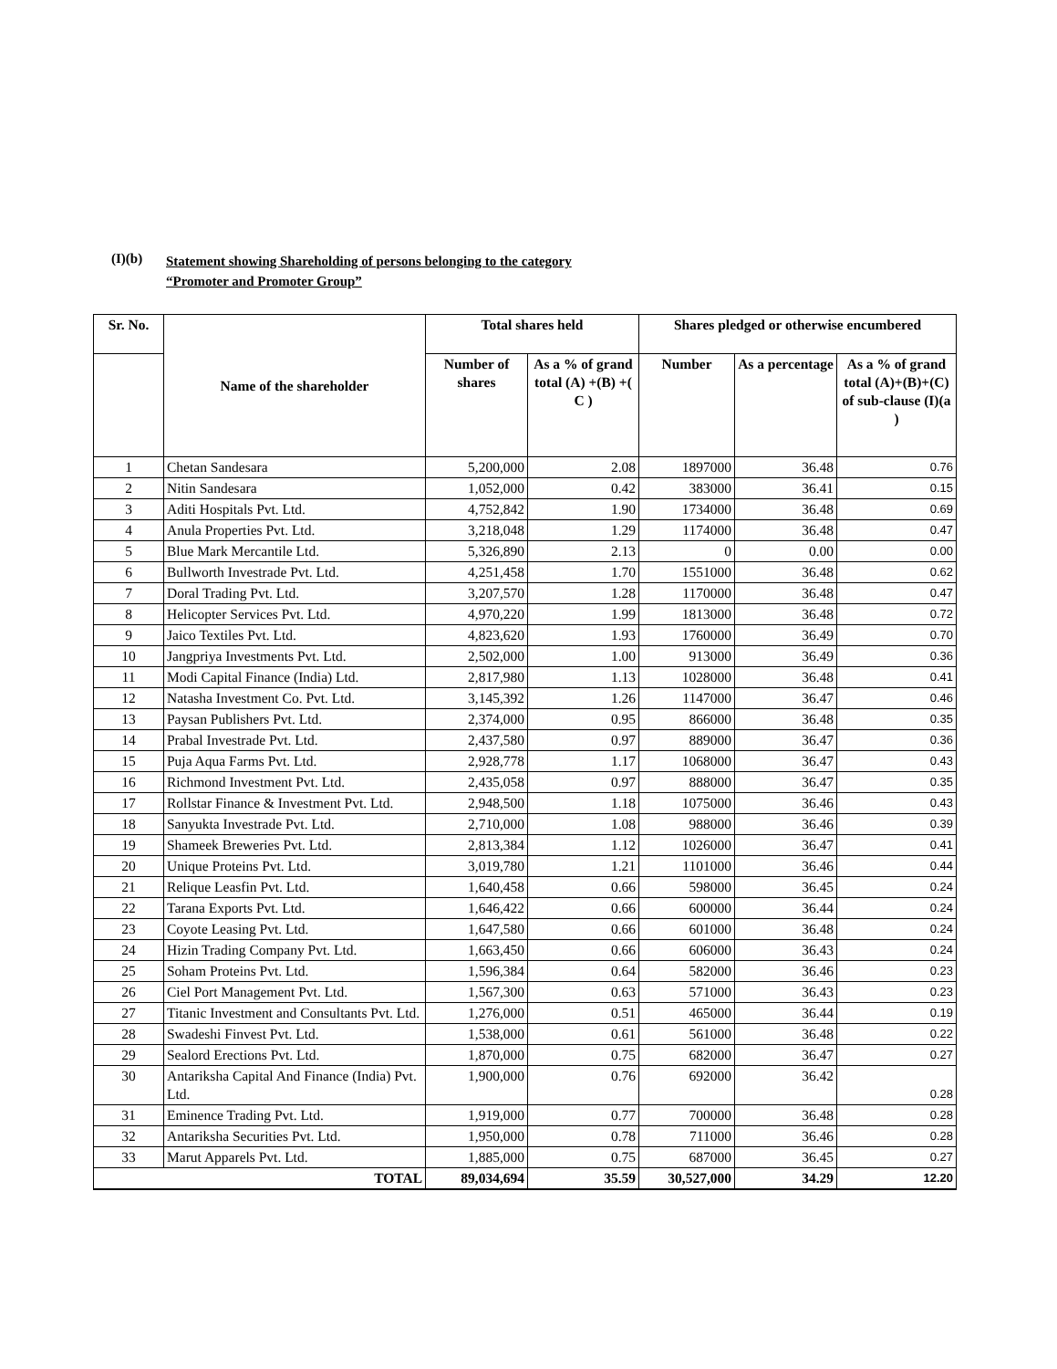(I)(b)
Statement showing Shareholding of persons belonging to the category
“Promoter and Promoter Group”
| Sr. No. | Name of the shareholder | Total shares held | | Shares pledged or otherwise encumbered | | |
| --- | --- | --- | --- | --- | --- | --- |
| | | Number of shares | As a % of grand total (A) +(B) +( C ) | Number | As a percentage | As a % of grand total (A)+(B)+(C) of sub-clause (I)(a ) |
| 1 | Chetan Sandesara | 5,200,000 | 2.08 | 1897000 | 36.48 | 0.76 |
| 2 | Nitin Sandesara | 1,052,000 | 0.42 | 383000 | 36.41 | 0.15 |
| 3 | Aditi Hospitals Pvt. Ltd. | 4,752,842 | 1.90 | 1734000 | 36.48 | 0.69 |
| 4 | Anula Properties Pvt. Ltd. | 3,218,048 | 1.29 | 1174000 | 36.48 | 0.47 |
| 5 | Blue Mark Mercantile Ltd. | 5,326,890 | 2.13 | 0 | 0.00 | 0.00 |
| 6 | Bullworth Investrade Pvt. Ltd. | 4,251,458 | 1.70 | 1551000 | 36.48 | 0.62 |
| 7 | Doral Trading Pvt. Ltd. | 3,207,570 | 1.28 | 1170000 | 36.48 | 0.47 |
| 8 | Helicopter Services Pvt. Ltd. | 4,970,220 | 1.99 | 1813000 | 36.48 | 0.72 |
| 9 | Jaico Textiles Pvt. Ltd. | 4,823,620 | 1.93 | 1760000 | 36.49 | 0.70 |
| 10 | Jangpriya Investments Pvt. Ltd. | 2,502,000 | 1.00 | 913000 | 36.49 | 0.36 |
| 11 | Modi Capital Finance (India) Ltd. | 2,817,980 | 1.13 | 1028000 | 36.48 | 0.41 |
| 12 | Natasha Investment Co. Pvt. Ltd. | 3,145,392 | 1.26 | 1147000 | 36.47 | 0.46 |
| 13 | Paysan Publishers Pvt. Ltd. | 2,374,000 | 0.95 | 866000 | 36.48 | 0.35 |
| 14 | Prabal Investrade Pvt. Ltd. | 2,437,580 | 0.97 | 889000 | 36.47 | 0.36 |
| 15 | Puja Aqua Farms Pvt. Ltd. | 2,928,778 | 1.17 | 1068000 | 36.47 | 0.43 |
| 16 | Richmond Investment Pvt. Ltd. | 2,435,058 | 0.97 | 888000 | 36.47 | 0.35 |
| 17 | Rollstar Finance & Investment Pvt. Ltd. | 2,948,500 | 1.18 | 1075000 | 36.46 | 0.43 |
| 18 | Sanyukta Investrade Pvt. Ltd. | 2,710,000 | 1.08 | 988000 | 36.46 | 0.39 |
| 19 | Shameek Breweries Pvt. Ltd. | 2,813,384 | 1.12 | 1026000 | 36.47 | 0.41 |
| 20 | Unique Proteins Pvt. Ltd. | 3,019,780 | 1.21 | 1101000 | 36.46 | 0.44 |
| 21 | Relique Leasfin Pvt. Ltd. | 1,640,458 | 0.66 | 598000 | 36.45 | 0.24 |
| 22 | Tarana Exports Pvt. Ltd. | 1,646,422 | 0.66 | 600000 | 36.44 | 0.24 |
| 23 | Coyote Leasing Pvt. Ltd. | 1,647,580 | 0.66 | 601000 | 36.48 | 0.24 |
| 24 | Hizin Trading Company Pvt. Ltd. | 1,663,450 | 0.66 | 606000 | 36.43 | 0.24 |
| 25 | Soham Proteins Pvt. Ltd. | 1,596,384 | 0.64 | 582000 | 36.46 | 0.23 |
| 26 | Ciel Port Management Pvt. Ltd. | 1,567,300 | 0.63 | 571000 | 36.43 | 0.23 |
| 27 | Titanic Investment and Consultants Pvt. Ltd. | 1,276,000 | 0.51 | 465000 | 36.44 | 0.19 |
| 28 | Swadeshi Finvest Pvt. Ltd. | 1,538,000 | 0.61 | 561000 | 36.48 | 0.22 |
| 29 | Sealord Erections Pvt. Ltd. | 1,870,000 | 0.75 | 682000 | 36.47 | 0.27 |
| 30 | Antariksha Capital And Finance (India) Pvt. Ltd. | 1,900,000 | 0.76 | 692000 | 36.42 | 0.28 |
| 31 | Eminence Trading Pvt. Ltd. | 1,919,000 | 0.77 | 700000 | 36.48 | 0.28 |
| 32 | Antariksha Securities Pvt. Ltd. | 1,950,000 | 0.78 | 711000 | 36.46 | 0.28 |
| 33 | Marut Apparels Pvt. Ltd. | 1,885,000 | 0.75 | 687000 | 36.45 | 0.27 |
| TOTAL | | 89,034,694 | 35.59 | 30,527,000 | 34.29 | 12.20 |